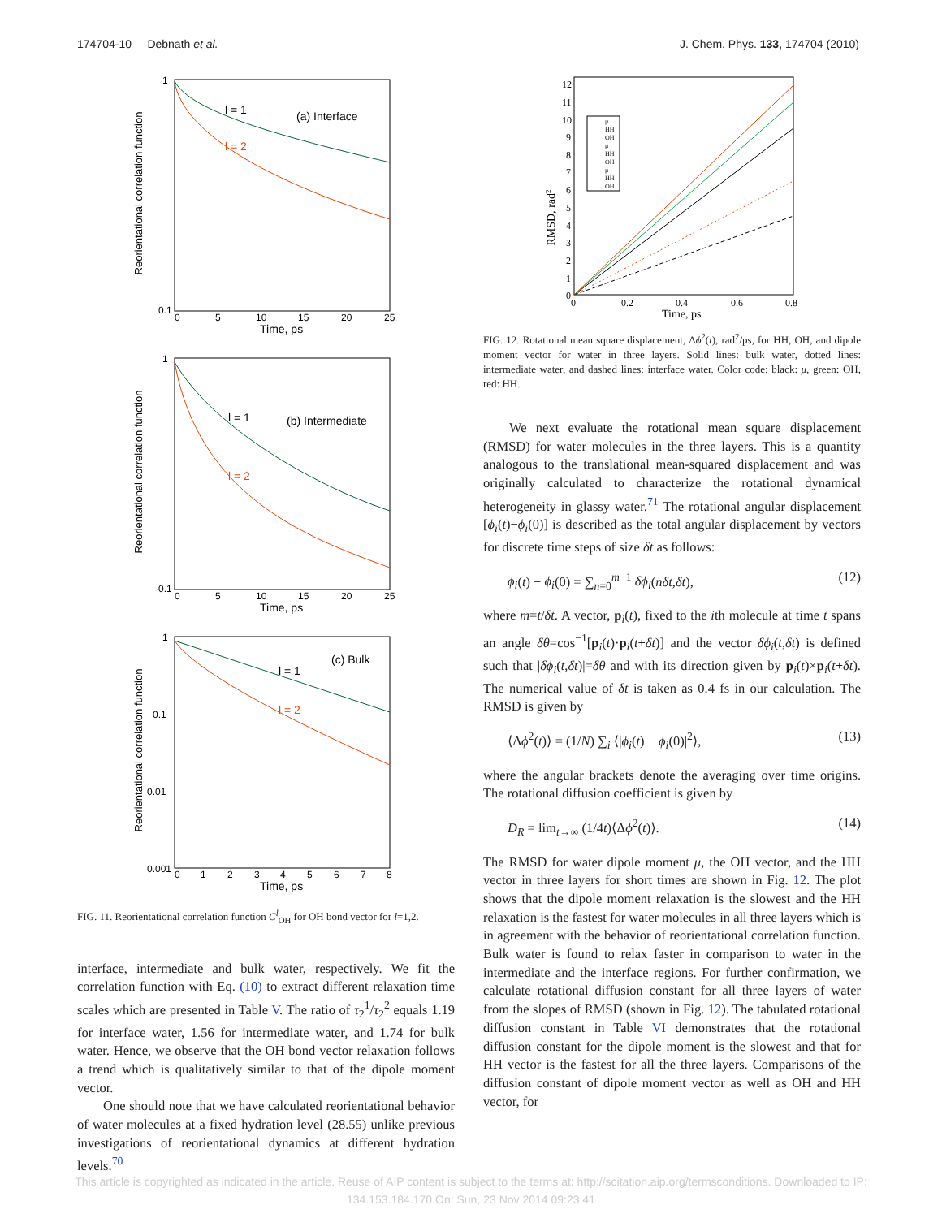174704-10 Debnath et al. J. Chem. Phys. 133, 174704 (2010)
Reorientational correlation function
1
0.1
0
5
10
15
20
25
Time, ps
l = 1
(a) Interface
l = 2
Reorientational correlation function
1
0.1
0
5
10
15
20
25
Time, ps
l = 1
(b) Intermediate
l = 2
Reorientational correlation function
1
0.1
0.01
0.001
0
1
2
3
4
5
6
7
8
Time, ps
l = 1
(c) Bulk
l = 2
FIG. 11. Reorientational correlation function C<sup>l</sup><sub>OH</sub> for OH bond vector for l=1,2.
interface, intermediate and bulk water, respectively. We fit the correlation function with Eq. (10) to extract different relaxation time scales which are presented in Table V. The ratio of τ<sub>2</sub><sup>1</sup>/τ<sub>2</sub><sup>2</sup> equals 1.19 for interface water, 1.56 for intermediate water, and 1.74 for bulk water. Hence, we observe that the OH bond vector relaxation follows a trend which is qualitatively similar to that of the dipole moment vector.
One should note that we have calculated reorientational behavior of water molecules at a fixed hydration level (28.55) unlike previous investigations of reorientational dynamics at different hydration levels.<sup>70</sup>
RMSD, rad2
12
11
10
9
8
7
6
5
4
3
2
1
0
0
0.2
0.4
0.6
0.8
Time, ps
μ
HH
OH
μ
HH
OH
μ
HH
OH
FIG. 12. Rotational mean square displacement, Δϕ<sup>2</sup>(t), rad<sup>2</sup>/ps, for HH, OH, and dipole moment vector for water in three layers. Solid lines: bulk water, dotted lines: intermediate water, and dashed lines: interface water. Color code: black: μ, green: OH, red: HH.
We next evaluate the rotational mean square displacement (RMSD) for water molecules in the three layers. This is a quantity analogous to the translational mean-squared displacement and was originally calculated to characterize the rotational dynamical heterogeneity in glassy water.<sup>71</sup> The rotational angular displacement [ϕ<sub>i</sub>(t)−ϕ<sub>i</sub>(0)] is described as the total angular displacement by vectors for discrete time steps of size δt as follows:
ϕ<sub>i</sub>(t) − ϕ<sub>i</sub>(0) = ∑<sub>n=0</sub><sup>m−1</sup> δϕ<sub>i</sub>(nδt,δt), (12)
where m=t/δt. A vector, p<sub>i</sub>(t), fixed to the ith molecule at time t spans an angle δθ=cos<sup>−1</sup>[p<sub>i</sub>(t)·p<sub>i</sub>(t+δt)] and the vector δϕ<sub>i</sub>(t,δt) is defined such that |δϕ<sub>i</sub>(t,δt)|=δθ and with its direction given by p<sub>i</sub>(t)×p<sub>i</sub>(t+δt). The numerical value of δt is taken as 0.4 fs in our calculation. The RMSD is given by
⟨Δϕ<sup>2</sup>(t)⟩ = (1/N) ∑<sub>i</sub> ⟨|ϕ<sub>i</sub>(t) − ϕ<sub>i</sub>(0)|<sup>2</sup>⟩, (13)
where the angular brackets denote the averaging over time origins. The rotational diffusion coefficient is given by
D<sub>R</sub> = lim<sub>t→∞</sub> (1/4t)⟨Δϕ<sup>2</sup>(t)⟩. (14)
The RMSD for water dipole moment μ, the OH vector, and the HH vector in three layers for short times are shown in Fig. 12. The plot shows that the dipole moment relaxation is the slowest and the HH relaxation is the fastest for water molecules in all three layers which is in agreement with the behavior of reorientational correlation function. Bulk water is found to relax faster in comparison to water in the intermediate and the interface regions. For further confirmation, we calculate rotational diffusion constant for all three layers of water from the slopes of RMSD (shown in Fig. 12). The tabulated rotational diffusion constant in Table VI demonstrates that the rotational diffusion constant for the dipole moment is the slowest and that for HH vector is the fastest for all the three layers. Comparisons of the diffusion constant of dipole moment vector as well as OH and HH vector, for
This article is copyrighted as indicated in the article. Reuse of AIP content is subject to the terms at: http://scitation.aip.org/termsconditions. Downloaded to IP:
134.153.184.170 On: Sun, 23 Nov 2014 09:23:41